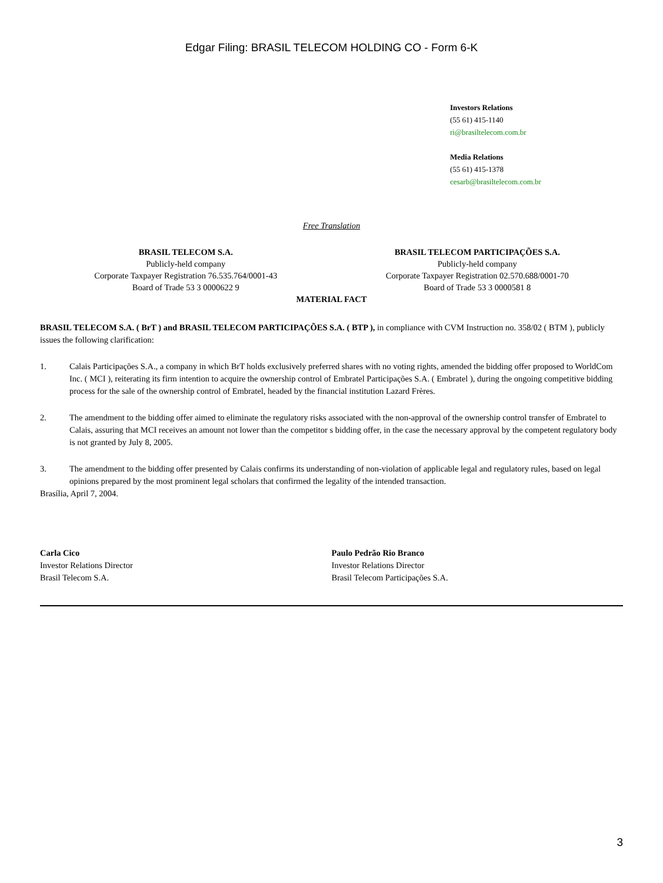Edgar Filing: BRASIL TELECOM HOLDING CO - Form 6-K
Investors Relations
(55 61) 415-1140
ri@brasiltelecom.com.br
Media Relations
(55 61) 415-1378
cesarb@brasiltelecom.com.br
Free Translation
BRASIL TELECOM S.A.
Publicly-held company
Corporate Taxpayer Registration 76.535.764/0001-43
Board of Trade 53 3 0000622 9
BRASIL TELECOM PARTICIPAÇÕES S.A.
Publicly-held company
Corporate Taxpayer Registration 02.570.688/0001-70
Board of Trade 53 3 0000581 8
MATERIAL FACT
BRASIL TELECOM S.A. ( BrT ) and BRASIL TELECOM PARTICIPAÇÕES S.A. ( BTP ), in compliance with CVM Instruction no. 358/02 ( BTM ), publicly issues the following clarification:
1. Calais Participações S.A., a company in which BrT holds exclusively preferred shares with no voting rights, amended the bidding offer proposed to WorldCom Inc. ( MCI ), reiterating its firm intention to acquire the ownership control of Embratel Participações S.A. ( Embratel ), during the ongoing competitive bidding process for the sale of the ownership control of Embratel, headed by the financial institution Lazard Frères.
2. The amendment to the bidding offer aimed to eliminate the regulatory risks associated with the non-approval of the ownership control transfer of Embratel to Calais, assuring that MCI receives an amount not lower than the competitor s bidding offer, in the case the necessary approval by the competent regulatory body is not granted by July 8, 2005.
3. The amendment to the bidding offer presented by Calais confirms its understanding of non-violation of applicable legal and regulatory rules, based on legal opinions prepared by the most prominent legal scholars that confirmed the legality of the intended transaction.
Brasília, April 7, 2004.
Carla Cico
Investor Relations Director
Brasil Telecom S.A.
Paulo Pedrão Rio Branco
Investor Relations Director
Brasil Telecom Participações S.A.
3